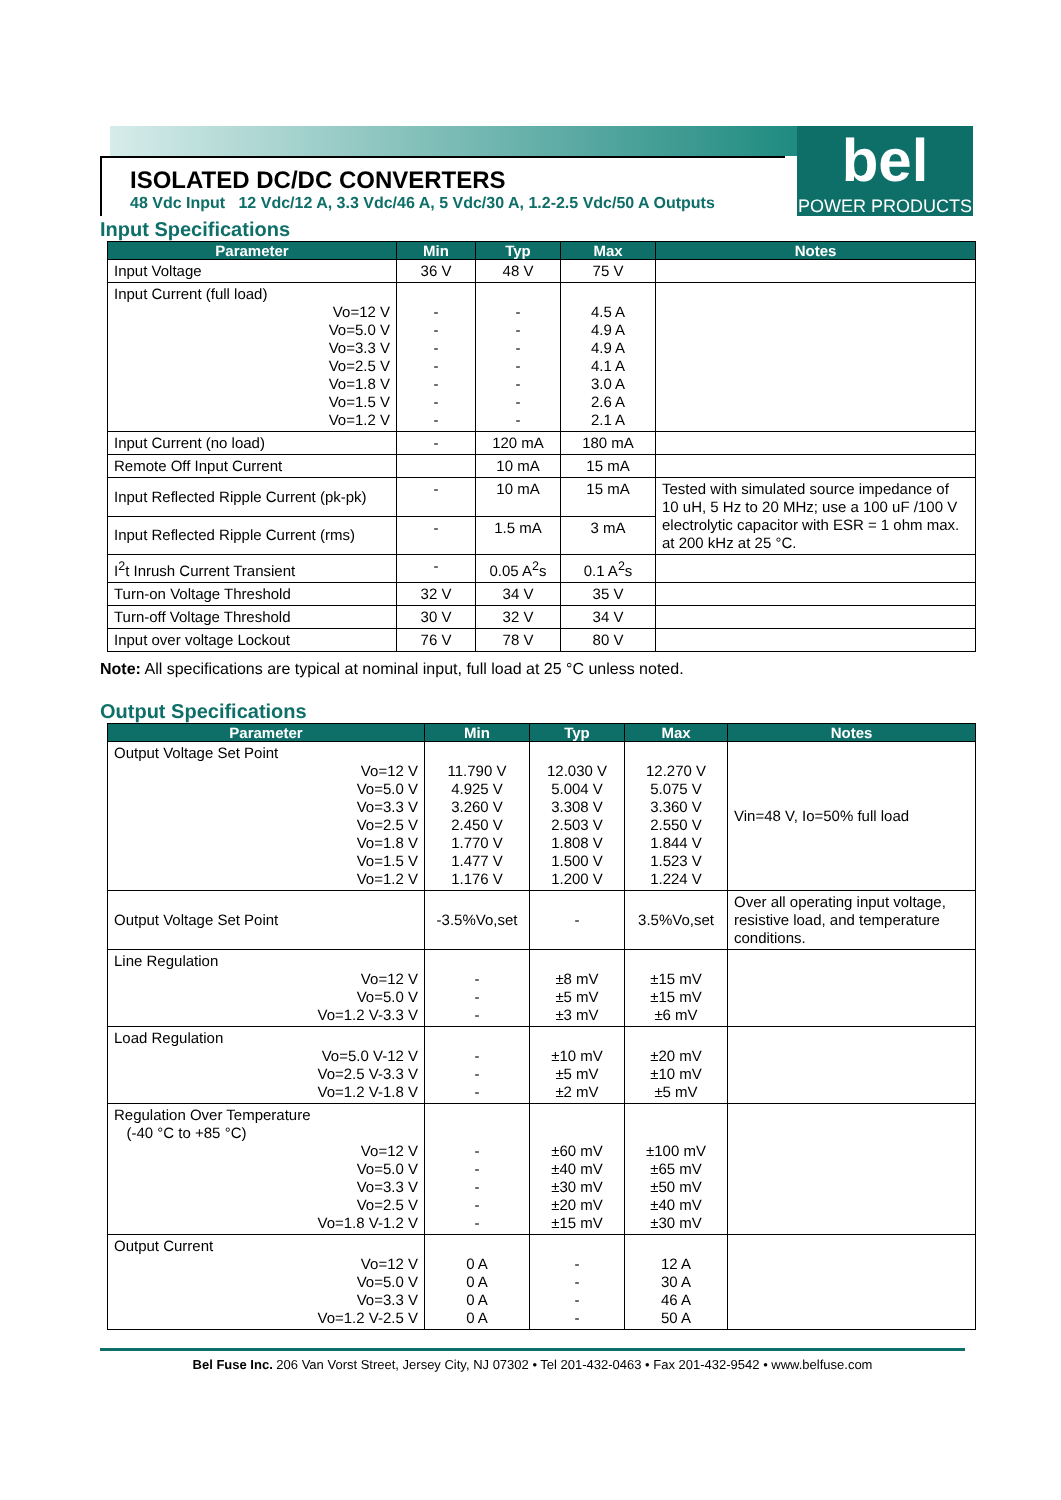ISOLATED DC/DC CONVERTERS
48 Vdc Input 12 Vdc/12 A, 3.3 Vdc/46 A, 5 Vdc/30 A, 1.2-2.5 Vdc/50 A Outputs
bel
POWER PRODUCTS
Input Specifications
| Parameter | Min | Typ | Max | Notes |
| --- | --- | --- | --- | --- |
| Input Voltage | 36 V | 48 V | 75 V | |
| Input Current (full load) Vo=12 V Vo=5.0 V Vo=3.3 V Vo=2.5 V Vo=1.8 V Vo=1.5 V Vo=1.2 V | - - - - - - - | - - - - - - - | 4.5 A 4.9 A 4.9 A 4.1 A 3.0 A 2.6 A 2.1 A | |
| Input Current (no load) | - | 120 mA | 180 mA | |
| Remote Off Input Current | | 10 mA | 15 mA | |
| Input Reflected Ripple Current (pk-pk) | - | 10 mA | 15 mA | Tested with simulated source impedance of 10 uH, 5 Hz to 20 MHz; use a 100 uF /100 V electrolytic capacitor with ESR = 1 ohm max. at 200 kHz at 25 °C. |
| Input Reflected Ripple Current (rms) | - | 1.5 mA | 3 mA | |
| I<sup>2</sup>t Inrush Current Transient | - | 0.05 A<sup>2</sup>s | 0.1 A<sup>2</sup>s | |
| Turn-on Voltage Threshold | 32 V | 34 V | 35 V | |
| Turn-off Voltage Threshold | 30 V | 32 V | 34 V | |
| Input over voltage Lockout | 76 V | 78 V | 80 V | |
Note: All specifications are typical at nominal input, full load at 25 °C unless noted.
Output Specifications
| Parameter | Min | Typ | Max | Notes |
| --- | --- | --- | --- | --- |
| Output Voltage Set Point Vo=12 V Vo=5.0 V Vo=3.3 V Vo=2.5 V Vo=1.8 V Vo=1.5 V Vo=1.2 V | 11.790 V 4.925 V 3.260 V 2.450 V 1.770 V 1.477 V 1.176 V | 12.030 V 5.004 V 3.308 V 2.503 V 1.808 V 1.500 V 1.200 V | 12.270 V 5.075 V 3.360 V 2.550 V 1.844 V 1.523 V 1.224 V | Vin=48 V, Io=50% full load |
| Output Voltage Set Point | -3.5%Vo,set | - | 3.5%Vo,set | Over all operating input voltage, resistive load, and temperature conditions. |
| Line Regulation Vo=12 V Vo=5.0 V Vo=1.2 V-3.3 V | - - - | ±8 mV ±5 mV ±3 mV | ±15 mV ±15 mV ±6 mV | |
| Load Regulation Vo=5.0 V-12 V Vo=2.5 V-3.3 V Vo=1.2 V-1.8 V | - - - | ±10 mV ±5 mV ±2 mV | ±20 mV ±10 mV ±5 mV | |
| Regulation Over Temperature (-40 °C to +85 °C) Vo=12 V Vo=5.0 V Vo=3.3 V Vo=2.5 V Vo=1.8 V-1.2 V | - - - - - | ±60 mV ±40 mV ±30 mV ±20 mV ±15 mV | ±100 mV ±65 mV ±50 mV ±40 mV ±30 mV | |
| Output Current Vo=12 V Vo=5.0 V Vo=3.3 V Vo=1.2 V-2.5 V | 0 A 0 A 0 A 0 A | - - - - | 12 A 30 A 46 A 50 A | |
Bel Fuse Inc. 206 Van Vorst Street, Jersey City, NJ 07302 • Tel 201-432-0463 • Fax 201-432-9542 • www.belfuse.com